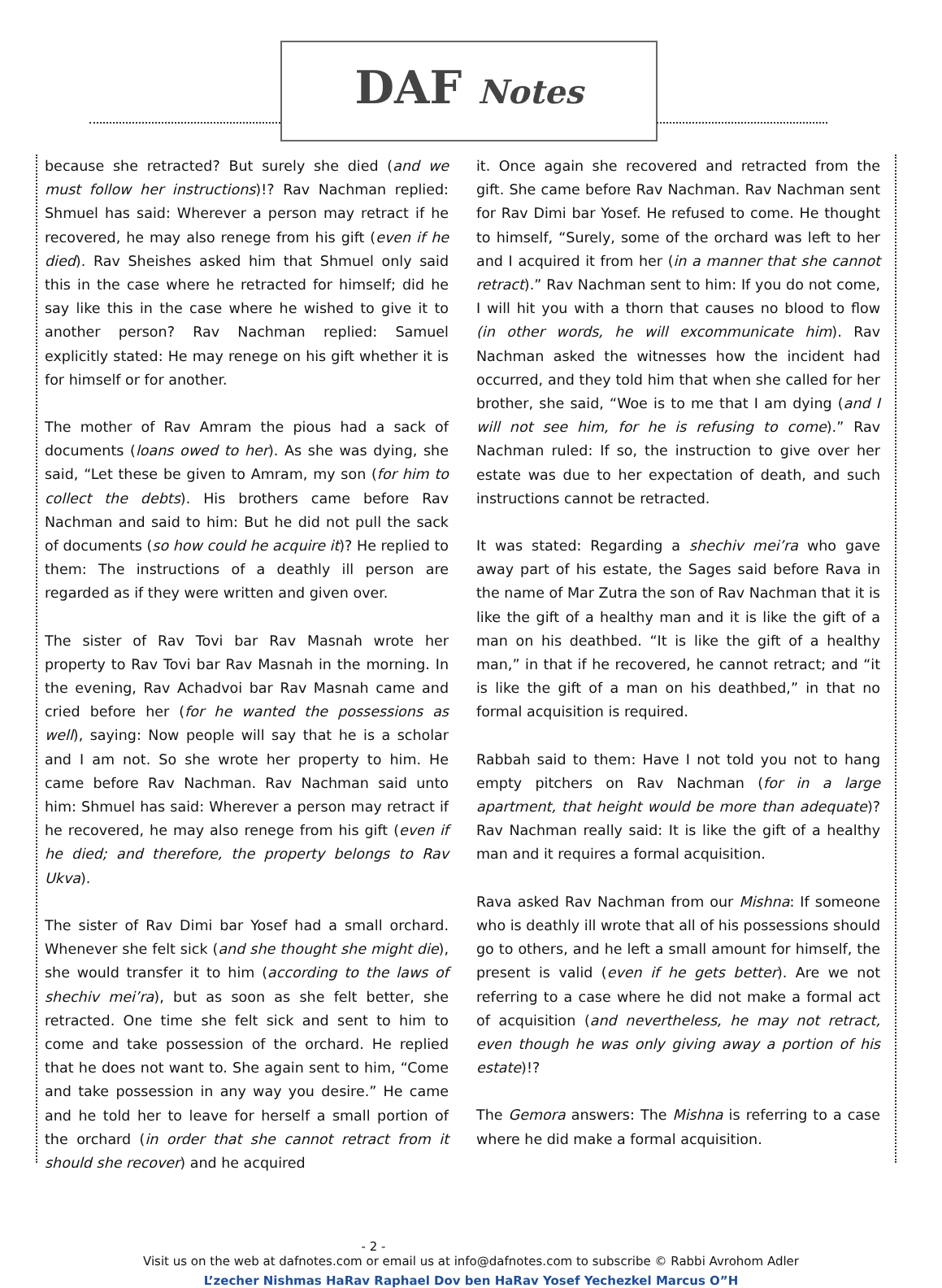DAF Notes
because she retracted? But surely she died (and we must follow her instructions)!? Rav Nachman replied: Shmuel has said: Wherever a person may retract if he recovered, he may also renege from his gift (even if he died). Rav Sheishes asked him that Shmuel only said this in the case where he retracted for himself; did he say like this in the case where he wished to give it to another person? Rav Nachman replied: Samuel explicitly stated: He may renege on his gift whether it is for himself or for another.
The mother of Rav Amram the pious had a sack of documents (loans owed to her). As she was dying, she said, “Let these be given to Amram, my son (for him to collect the debts). His brothers came before Rav Nachman and said to him: But he did not pull the sack of documents (so how could he acquire it)? He replied to them: The instructions of a deathly ill person are regarded as if they were written and given over.
The sister of Rav Tovi bar Rav Masnah wrote her property to Rav Tovi bar Rav Masnah in the morning. In the evening, Rav Achadvoi bar Rav Masnah came and cried before her (for he wanted the possessions as well), saying: Now people will say that he is a scholar and I am not. So she wrote her property to him. He came before Rav Nachman. Rav Nachman said unto him: Shmuel has said: Wherever a person may retract if he recovered, he may also renege from his gift (even if he died; and therefore, the property belongs to Rav Ukva).
The sister of Rav Dimi bar Yosef had a small orchard. Whenever she felt sick (and she thought she might die), she would transfer it to him (according to the laws of shechiv mei’ra), but as soon as she felt better, she retracted. One time she felt sick and sent to him to come and take possession of the orchard. He replied that he does not want to. She again sent to him, “Come and take possession in any way you desire.” He came and he told her to leave for herself a small portion of the orchard (in order that she cannot retract from it should she recover) and he acquired
it. Once again she recovered and retracted from the gift. She came before Rav Nachman. Rav Nachman sent for Rav Dimi bar Yosef. He refused to come. He thought to himself, “Surely, some of the orchard was left to her and I acquired it from her (in a manner that she cannot retract).” Rav Nachman sent to him: If you do not come, I will hit you with a thorn that causes no blood to flow (in other words, he will excommunicate him). Rav Nachman asked the witnesses how the incident had occurred, and they told him that when she called for her brother, she said, “Woe is to me that I am dying (and I will not see him, for he is refusing to come).” Rav Nachman ruled: If so, the instruction to give over her estate was due to her expectation of death, and such instructions cannot be retracted.
It was stated: Regarding a shechiv mei’ra who gave away part of his estate, the Sages said before Rava in the name of Mar Zutra the son of Rav Nachman that it is like the gift of a healthy man and it is like the gift of a man on his deathbed. “It is like the gift of a healthy man,” in that if he recovered, he cannot retract; and “it is like the gift of a man on his deathbed,” in that no formal acquisition is required.
Rabbah said to them: Have I not told you not to hang empty pitchers on Rav Nachman (for in a large apartment, that height would be more than adequate)? Rav Nachman really said: It is like the gift of a healthy man and it requires a formal acquisition.
Rava asked Rav Nachman from our Mishna: If someone who is deathly ill wrote that all of his possessions should go to others, and he left a small amount for himself, the present is valid (even if he gets better). Are we not referring to a case where he did not make a formal act of acquisition (and nevertheless, he may not retract, even though he was only giving away a portion of his estate)!?
The Gemora answers: The Mishna is referring to a case where he did make a formal acquisition.
- 2 -
Visit us on the web at dafnotes.com or email us at info@dafnotes.com to subscribe © Rabbi Avrohom Adler
L’zecher Nishmas HaRav Raphael Dov ben HaRav Yosef Yechezkel Marcus O”H